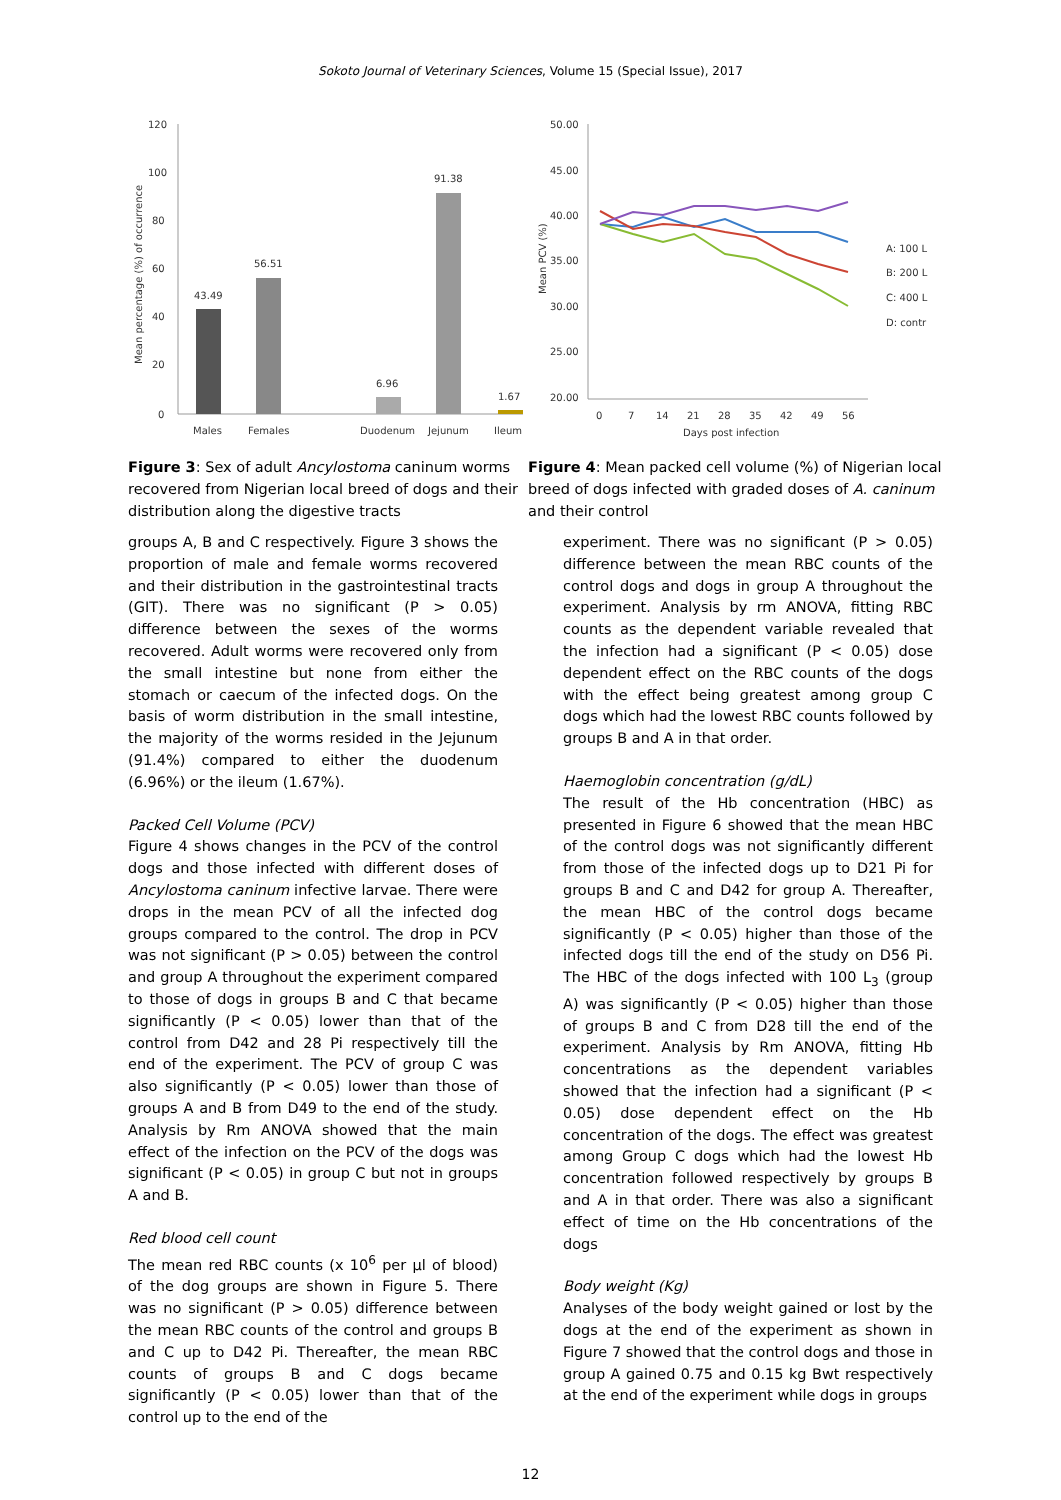Sokoto Journal of Veterinary Sciences, Volume 15 (Special Issue), 2017
Mean percentage (%) of occurrence
120
100
80
60
40
20
0
43.49
56.51
6.96
91.38
1.67
Males
Females
Duodenum
Jejunum
Ileum
Figure 3: Sex of adult Ancylostoma caninum worms recovered from Nigerian local breed of dogs and their distribution along the digestive tracts
Mean PCV (%)
50.00
45.00
40.00
35.00
30.00
25.00
20.00
0
7
14
21
28
35
42
49
56
Days post infection
A: 100 L
B: 200 L
C: 400 L
D: contr
Figure 4: Mean packed cell volume (%) of Nigerian local breed of dogs infected with graded doses of A. caninum and their control
groups A, B and C respectively. Figure 3 shows the proportion of male and female worms recovered and their distribution in the gastrointestinal tracts (GIT). There was no significant (P > 0.05) difference between the sexes of the worms recovered. Adult worms were recovered only from the small intestine but none from either the stomach or caecum of the infected dogs. On the basis of worm distribution in the small intestine, the majority of the worms resided in the Jejunum (91.4%) compared to either the duodenum (6.96%) or the ileum (1.67%).
Packed Cell Volume (PCV)
Figure 4 shows changes in the PCV of the control dogs and those infected with different doses of Ancylostoma caninum infective larvae. There were drops in the mean PCV of all the infected dog groups compared to the control. The drop in PCV was not significant (P > 0.05) between the control and group A throughout the experiment compared to those of dogs in groups B and C that became significantly (P < 0.05) lower than that of the control from D42 and 28 Pi respectively till the end of the experiment. The PCV of group C was also significantly (P < 0.05) lower than those of groups A and B from D49 to the end of the study. Analysis by Rm ANOVA showed that the main effect of the infection on the PCV of the dogs was significant (P < 0.05) in group C but not in groups A and B.
Red blood cell count
The mean red RBC counts (x 10<sup>6</sup> per µl of blood) of the dog groups are shown in Figure 5. There was no significant (P > 0.05) difference between the mean RBC counts of the control and groups B and C up to D42 Pi. Thereafter, the mean RBC counts of groups B and C dogs became significantly (P < 0.05) lower than that of the control up to the end of the
experiment. There was no significant (P > 0.05) difference between the mean RBC counts of the control dogs and dogs in group A throughout the experiment. Analysis by rm ANOVA, fitting RBC counts as the dependent variable revealed that the infection had a significant (P < 0.05) dose dependent effect on the RBC counts of the dogs with the effect being greatest among group C dogs which had the lowest RBC counts followed by groups B and A in that order.
Haemoglobin concentration (g/dL)
The result of the Hb concentration (HBC) as presented in Figure 6 showed that the mean HBC of the control dogs was not significantly different from those of the infected dogs up to D21 Pi for groups B and C and D42 for group A. Thereafter, the mean HBC of the control dogs became significantly (P < 0.05) higher than those of the infected dogs till the end of the study on D56 Pi. The HBC of the dogs infected with 100 L<sub>3</sub> (group A) was significantly (P < 0.05) higher than those of groups B and C from D28 till the end of the experiment. Analysis by Rm ANOVA, fitting Hb concentrations as the dependent variables showed that the infection had a significant (P < 0.05) dose dependent effect on the Hb concentration of the dogs. The effect was greatest among Group C dogs which had the lowest Hb concentration followed respectively by groups B and A in that order. There was also a significant effect of time on the Hb concentrations of the dogs
Body weight (Kg)
Analyses of the body weight gained or lost by the dogs at the end of the experiment as shown in Figure 7 showed that the control dogs and those in group A gained 0.75 and 0.15 kg Bwt respectively at the end of the experiment while dogs in groups
12